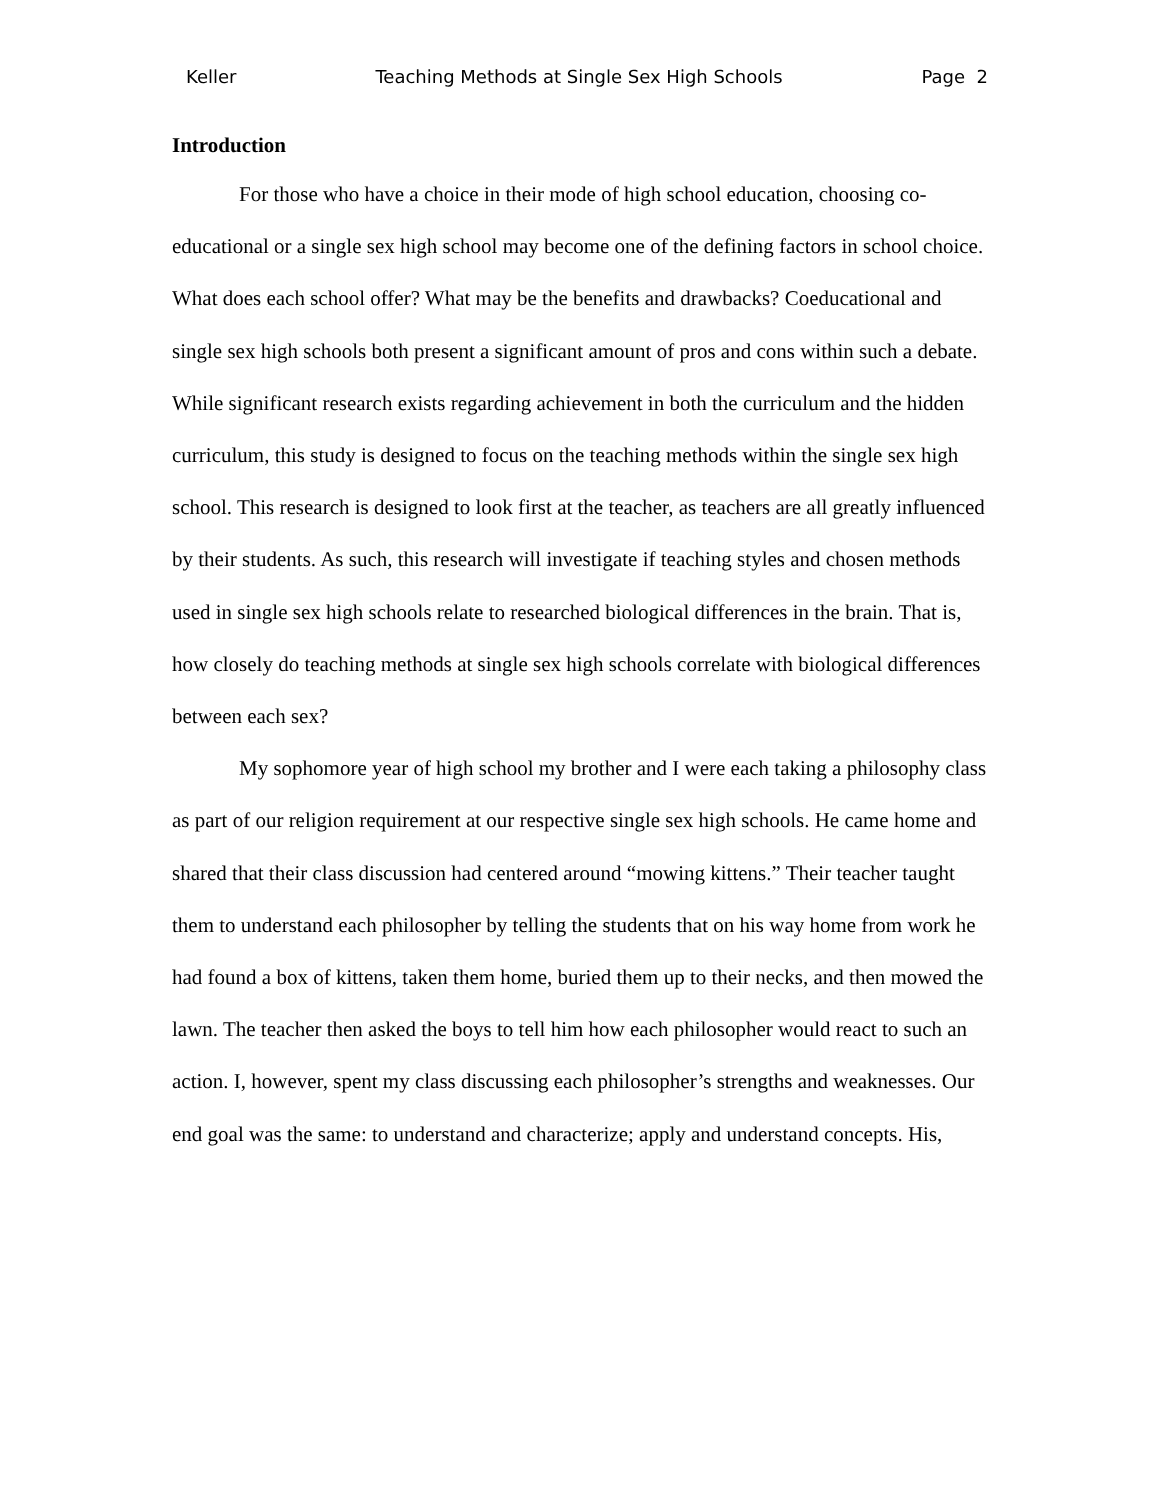Keller Teaching Methods at Single Sex High Schools Page 2
Introduction
For those who have a choice in their mode of high school education, choosing co-educational or a single sex high school may become one of the defining factors in school choice. What does each school offer? What may be the benefits and drawbacks? Coeducational and single sex high schools both present a significant amount of pros and cons within such a debate. While significant research exists regarding achievement in both the curriculum and the hidden curriculum, this study is designed to focus on the teaching methods within the single sex high school. This research is designed to look first at the teacher, as teachers are all greatly influenced by their students. As such, this research will investigate if teaching styles and chosen methods used in single sex high schools relate to researched biological differences in the brain. That is, how closely do teaching methods at single sex high schools correlate with biological differences between each sex?
My sophomore year of high school my brother and I were each taking a philosophy class as part of our religion requirement at our respective single sex high schools. He came home and shared that their class discussion had centered around “mowing kittens.” Their teacher taught them to understand each philosopher by telling the students that on his way home from work he had found a box of kittens, taken them home, buried them up to their necks, and then mowed the lawn. The teacher then asked the boys to tell him how each philosopher would react to such an action. I, however, spent my class discussing each philosopher’s strengths and weaknesses. Our end goal was the same: to understand and characterize; apply and understand concepts. His,